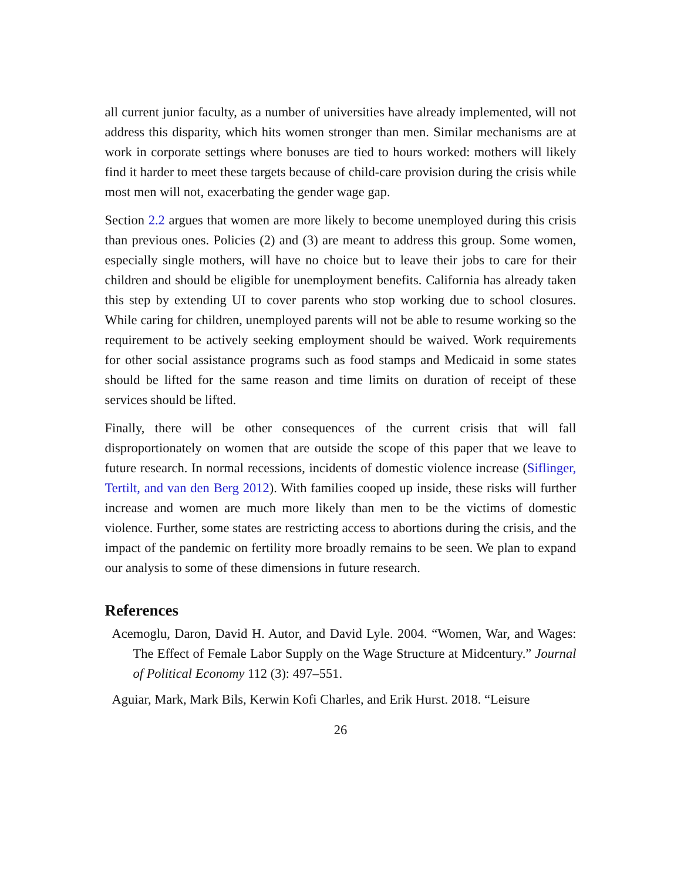all current junior faculty, as a number of universities have already implemented, will not address this disparity, which hits women stronger than men. Similar mechanisms are at work in corporate settings where bonuses are tied to hours worked: mothers will likely find it harder to meet these targets because of child-care provision during the crisis while most men will not, exacerbating the gender wage gap.
Section 2.2 argues that women are more likely to become unemployed during this crisis than previous ones. Policies (2) and (3) are meant to address this group. Some women, especially single mothers, will have no choice but to leave their jobs to care for their children and should be eligible for unemployment benefits. California has already taken this step by extending UI to cover parents who stop working due to school closures. While caring for children, unemployed parents will not be able to resume working so the requirement to be actively seeking employment should be waived. Work requirements for other social assistance programs such as food stamps and Medicaid in some states should be lifted for the same reason and time limits on duration of receipt of these services should be lifted.
Finally, there will be other consequences of the current crisis that will fall disproportionately on women that are outside the scope of this paper that we leave to future research. In normal recessions, incidents of domestic violence increase (Siflinger, Tertilt, and van den Berg 2012). With families cooped up inside, these risks will further increase and women are much more likely than men to be the victims of domestic violence. Further, some states are restricting access to abortions during the crisis, and the impact of the pandemic on fertility more broadly remains to be seen. We plan to expand our analysis to some of these dimensions in future research.
References
Acemoglu, Daron, David H. Autor, and David Lyle. 2004. “Women, War, and Wages: The Effect of Female Labor Supply on the Wage Structure at Midcentury.” Journal of Political Economy 112 (3): 497–551.
Aguiar, Mark, Mark Bils, Kerwin Kofi Charles, and Erik Hurst. 2018. “Leisure
26